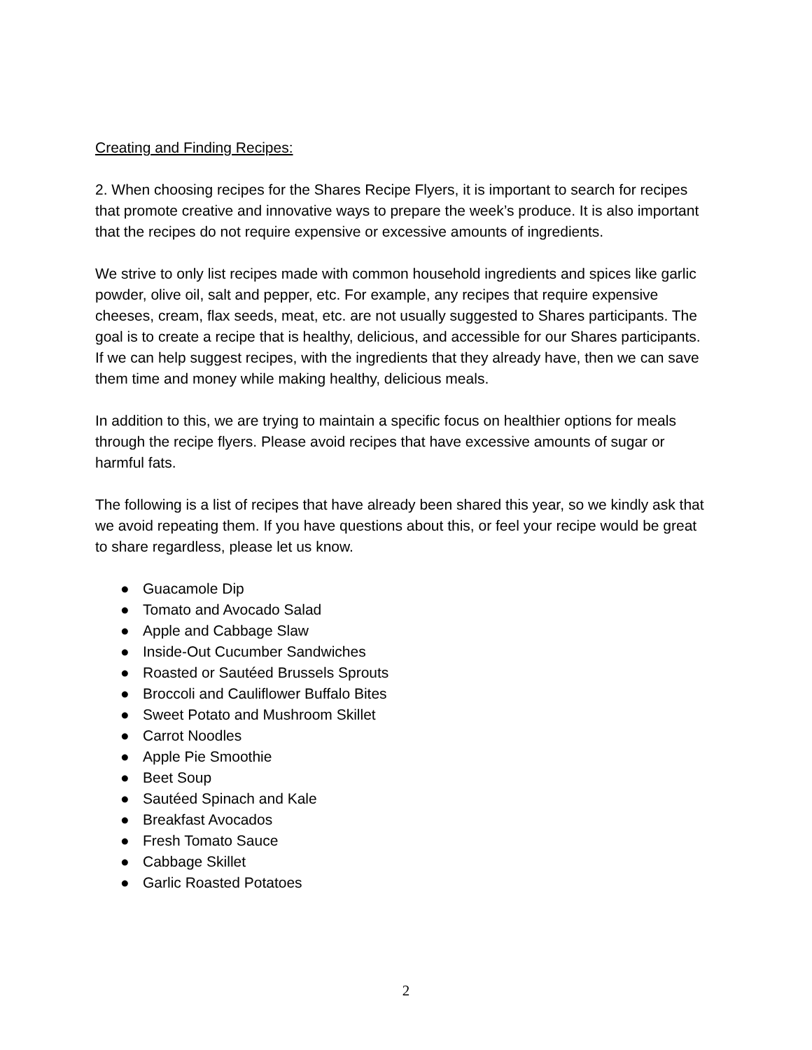Creating and Finding Recipes:
2. When choosing recipes for the Shares Recipe Flyers, it is important to search for recipes that promote creative and innovative ways to prepare the week’s produce. It is also important that the recipes do not require expensive or excessive amounts of ingredients.
We strive to only list recipes made with common household ingredients and spices like garlic powder, olive oil, salt and pepper, etc. For example, any recipes that require expensive cheeses, cream, flax seeds, meat, etc. are not usually suggested to Shares participants. The goal is to create a recipe that is healthy, delicious, and accessible for our Shares participants. If we can help suggest recipes, with the ingredients that they already have, then we can save them time and money while making healthy, delicious meals.
In addition to this, we are trying to maintain a specific focus on healthier options for meals through the recipe flyers. Please avoid recipes that have excessive amounts of sugar or harmful fats.
The following is a list of recipes that have already been shared this year, so we kindly ask that we avoid repeating them. If you have questions about this, or feel your recipe would be great to share regardless, please let us know.
● Guacamole Dip
● Tomato and Avocado Salad
● Apple and Cabbage Slaw
● Inside-Out Cucumber Sandwiches
● Roasted or Sautéed Brussels Sprouts
● Broccoli and Cauliflower Buffalo Bites
● Sweet Potato and Mushroom Skillet
● Carrot Noodles
● Apple Pie Smoothie
● Beet Soup
● Sautéed Spinach and Kale
● Breakfast Avocados
● Fresh Tomato Sauce
● Cabbage Skillet
● Garlic Roasted Potatoes
2